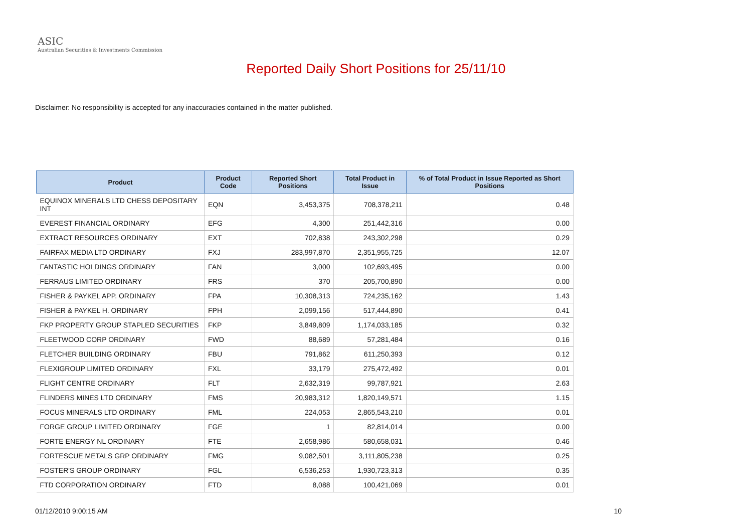ASIC
Australian Securities & Investments Commission
Reported Daily Short Positions for 25/11/10
Disclaimer: No responsibility is accepted for any inaccuracies contained in the matter published.
| Product | Product Code | Reported Short Positions | Total Product in Issue | % of Total Product in Issue Reported as Short Positions |
| --- | --- | --- | --- | --- |
| EQUINOX MINERALS LTD CHESS DEPOSITARY INT | EQN | 3,453,375 | 708,378,211 | 0.48 |
| EVEREST FINANCIAL ORDINARY | EFG | 4,300 | 251,442,316 | 0.00 |
| EXTRACT RESOURCES ORDINARY | EXT | 702,838 | 243,302,298 | 0.29 |
| FAIRFAX MEDIA LTD ORDINARY | FXJ | 283,997,870 | 2,351,955,725 | 12.07 |
| FANTASTIC HOLDINGS ORDINARY | FAN | 3,000 | 102,693,495 | 0.00 |
| FERRAUS LIMITED ORDINARY | FRS | 370 | 205,700,890 | 0.00 |
| FISHER & PAYKEL APP. ORDINARY | FPA | 10,308,313 | 724,235,162 | 1.43 |
| FISHER & PAYKEL H. ORDINARY | FPH | 2,099,156 | 517,444,890 | 0.41 |
| FKP PROPERTY GROUP STAPLED SECURITIES | FKP | 3,849,809 | 1,174,033,185 | 0.32 |
| FLEETWOOD CORP ORDINARY | FWD | 88,689 | 57,281,484 | 0.16 |
| FLETCHER BUILDING ORDINARY | FBU | 791,862 | 611,250,393 | 0.12 |
| FLEXIGROUP LIMITED ORDINARY | FXL | 33,179 | 275,472,492 | 0.01 |
| FLIGHT CENTRE ORDINARY | FLT | 2,632,319 | 99,787,921 | 2.63 |
| FLINDERS MINES LTD ORDINARY | FMS | 20,983,312 | 1,820,149,571 | 1.15 |
| FOCUS MINERALS LTD ORDINARY | FML | 224,053 | 2,865,543,210 | 0.01 |
| FORGE GROUP LIMITED ORDINARY | FGE | 1 | 82,814,014 | 0.00 |
| FORTE ENERGY NL ORDINARY | FTE | 2,658,986 | 580,658,031 | 0.46 |
| FORTESCUE METALS GRP ORDINARY | FMG | 9,082,501 | 3,111,805,238 | 0.25 |
| FOSTER'S GROUP ORDINARY | FGL | 6,536,253 | 1,930,723,313 | 0.35 |
| FTD CORPORATION ORDINARY | FTD | 8,088 | 100,421,069 | 0.01 |
01/12/2010 9:00:15 AM 10